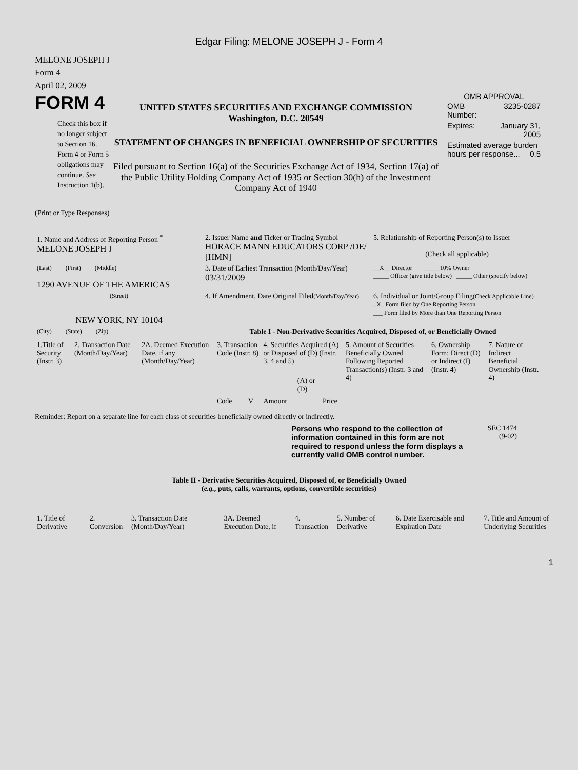Edgar Filing: MELONE JOSEPH J - Form 4
MELONE JOSEPH J
Form 4
April 02, 2009
FORM 4
Check this box if no longer subject to Section 16. Form 4 or Form 5 obligations may continue. See Instruction 1(b).
UNITED STATES SECURITIES AND EXCHANGE COMMISSION
Washington, D.C. 20549
STATEMENT OF CHANGES IN BENEFICIAL OWNERSHIP OF SECURITIES
Filed pursuant to Section 16(a) of the Securities Exchange Act of 1934, Section 17(a) of the Public Utility Holding Company Act of 1935 or Section 30(h) of the Investment Company Act of 1940
OMB APPROVAL
| OMB Number: | 3235-0287 |
| Expires: | January 31, 2005 |
| Estimated average burden hours per response... 0.5 | |
(Print or Type Responses)
| 1. Name and Address of Reporting Person <sup>*</sup> MELONE JOSEPH J | 2. Issuer Name and Ticker or Trading Symbol HORACE MANN EDUCATORS CORP /DE/ [HMN] | 5. Relationship of Reporting Person(s) to Issuer (Check all applicable) |
| (Last) (First) (Middle) 1290 AVENUE OF THE AMERICAS | 3. Date of Earliest Transaction (Month/Day/Year) 03/31/2009 | __X__ Director _____ 10% Owner _____ Officer (give title below) _____ Other (specify below) |
| (Street) NEW YORK, NY 10104 | 4. If Amendment, Date Original Filed (Month/Day/Year) | 6. Individual or Joint/Group Filing (Check Applicable Line) _X_ Form filed by One Reporting Person ___ Form filed by More than One Reporting Person |
| (City) (State) (Zip) | Table I - Non-Derivative Securities Acquired, Disposed of, or Beneficially Owned | |
| 1.Title of Security (Instr. 3) | 2. Transaction Date (Month/Day/Year) | 2A. Deemed Execution Date, if any (Month/Day/Year) | 3. Transaction Code (Instr. 8) | | 4. Securities Acquired (A) or Disposed of (D) (Instr. 3, 4 and 5) | | | 5. Amount of Securities Beneficially Owned Following Reported Transaction(s) (Instr. 3 and 4) | 6. Ownership Form: Direct (D) or Indirect (I) (Instr. 4) | 7. Nature of Indirect Beneficial Ownership (Instr. 4) |
| | | | Code | V | Amount | (A) or (D) | Price | | | |
Reminder: Report on a separate line for each class of securities beneficially owned directly or indirectly.
Persons who respond to the collection of information contained in this form are not required to respond unless the form displays a currently valid OMB control number.
SEC 1474
(9-02)
Table II - Derivative Securities Acquired, Disposed of, or Beneficially Owned
(e.g., puts, calls, warrants, options, convertible securities)
| 1. Title of Derivative | 2. Conversion | 3. Transaction Date (Month/Day/Year) | 3A. Deemed Execution Date, if | 4. Transaction | 5. Number of Derivative | 6. Date Exercisable and Expiration Date | 7. Title and Amount of Underlying Securities |
1